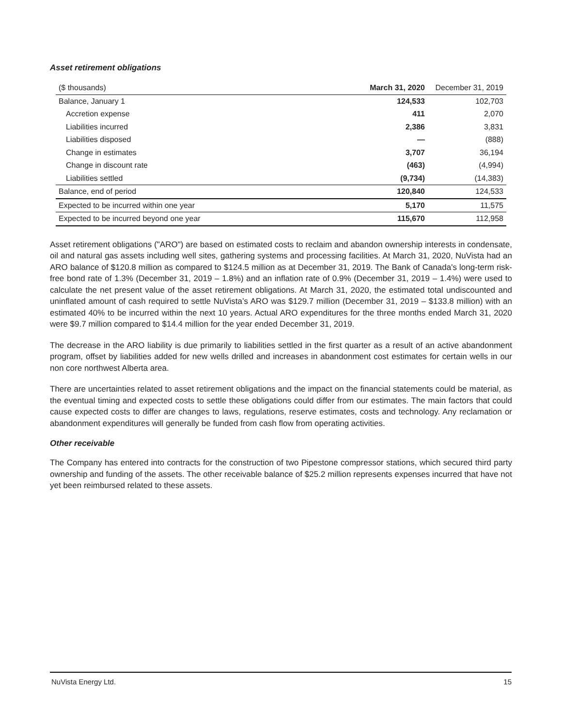Asset retirement obligations
| ($ thousands) | March 31, 2020 | December 31, 2019 |
| Balance, January 1 | 124,533 | 102,703 |
| Accretion expense | 411 | 2,070 |
| Liabilities incurred | 2,386 | 3,831 |
| Liabilities disposed | — | (888) |
| Change in estimates | 3,707 | 36,194 |
| Change in discount rate | (463) | (4,994) |
| Liabilities settled | (9,734) | (14,383) |
| Balance, end of period | 120,840 | 124,533 |
| Expected to be incurred within one year | 5,170 | 11,575 |
| Expected to be incurred beyond one year | 115,670 | 112,958 |
Asset retirement obligations ("ARO") are based on estimated costs to reclaim and abandon ownership interests in condensate, oil and natural gas assets including well sites, gathering systems and processing facilities. At March 31, 2020, NuVista had an ARO balance of $120.8 million as compared to $124.5 million as at December 31, 2019. The Bank of Canada's long-term risk-free bond rate of 1.3% (December 31, 2019 – 1.8%) and an inflation rate of 0.9% (December 31, 2019 – 1.4%) were used to calculate the net present value of the asset retirement obligations. At March 31, 2020, the estimated total undiscounted and uninflated amount of cash required to settle NuVista’s ARO was $129.7 million (December 31, 2019 – $133.8 million) with an estimated 40% to be incurred within the next 10 years. Actual ARO expenditures for the three months ended March 31, 2020 were $9.7 million compared to $14.4 million for the year ended December 31, 2019.
The decrease in the ARO liability is due primarily to liabilities settled in the first quarter as a result of an active abandonment program, offset by liabilities added for new wells drilled and increases in abandonment cost estimates for certain wells in our non core northwest Alberta area.
There are uncertainties related to asset retirement obligations and the impact on the financial statements could be material, as the eventual timing and expected costs to settle these obligations could differ from our estimates. The main factors that could cause expected costs to differ are changes to laws, regulations, reserve estimates, costs and technology. Any reclamation or abandonment expenditures will generally be funded from cash flow from operating activities.
Other receivable
The Company has entered into contracts for the construction of two Pipestone compressor stations, which secured third party ownership and funding of the assets. The other receivable balance of $25.2 million represents expenses incurred that have not yet been reimbursed related to these assets.
NuVista Energy Ltd. 15